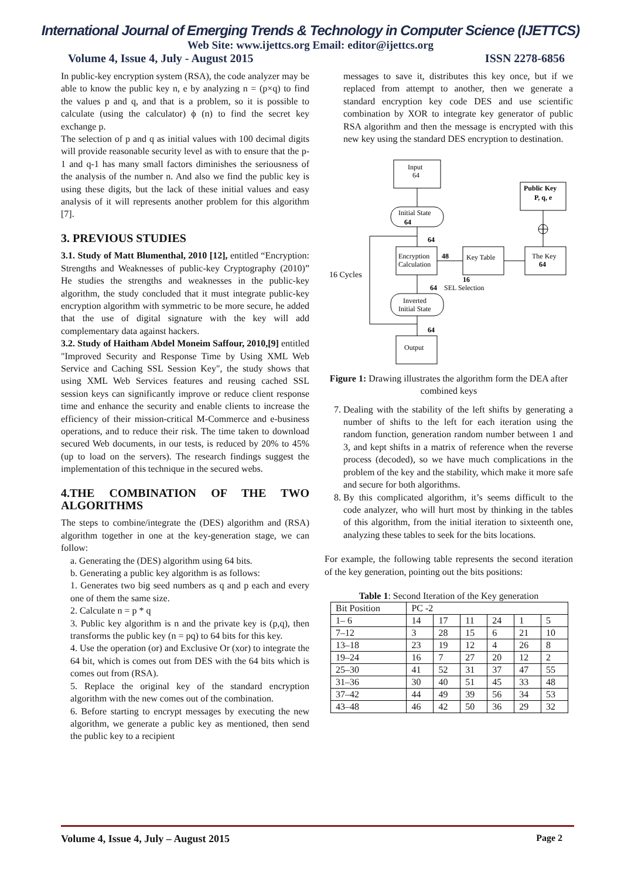International Journal of Emerging Trends & Technology in Computer Science (IJETTCS)
Web Site: www.ijettcs.org Email: editor@ijettcs.org
Volume 4, Issue 4, July - August 2015 ISSN 2278-6856
In public-key encryption system (RSA), the code analyzer may be able to know the public key n, e by analyzing n = (p×q) to find the values p and q, and that is a problem, so it is possible to calculate (using the calculator) ϕ (n) to find the secret key exchange p.
The selection of p and q as initial values with 100 decimal digits will provide reasonable security level as with to ensure that the p-1 and q-1 has many small factors diminishes the seriousness of the analysis of the number n. And also we find the public key is using these digits, but the lack of these initial values and easy analysis of it will represents another problem for this algorithm [7].
3. PREVIOUS STUDIES
3.1. Study of Matt Blumenthal, 2010 [12], entitled “Encryption: Strengths and Weaknesses of public-key Cryptography (2010)” He studies the strengths and weaknesses in the public-key algorithm, the study concluded that it must integrate public-key encryption algorithm with symmetric to be more secure, he added that the use of digital signature with the key will add complementary data against hackers.
3.2. Study of Haitham Abdel Moneim Saffour, 2010,[9] entitled "Improved Security and Response Time by Using XML Web Service and Caching SSL Session Key", the study shows that using XML Web Services features and reusing cached SSL session keys can significantly improve or reduce client response time and enhance the security and enable clients to increase the efficiency of their mission-critical M-Commerce and e-business operations, and to reduce their risk. The time taken to download secured Web documents, in our tests, is reduced by 20% to 45% (up to load on the servers). The research findings suggest the implementation of this technique in the secured webs.
4.THE COMBINATION OF THE TWO ALGORITHMS
The steps to combine/integrate the (DES) algorithm and (RSA) algorithm together in one at the key-generation stage, we can follow:
a. Generating the (DES) algorithm using 64 bits.
b. Generating a public key algorithm is as follows:
1. Generates two big seed numbers as q and p each and every one of them the same size.
2. Calculate n = p * q
3. Public key algorithm is n and the private key is (p,q), then transforms the public key (n = pq) to 64 bits for this key.
4. Use the operation (or) and Exclusive Or (xor) to integrate the 64 bit, which is comes out from DES with the 64 bits which is comes out from (RSA).
5. Replace the original key of the standard encryption algorithm with the new comes out of the combination.
6. Before starting to encrypt messages by executing the new algorithm, we generate a public key as mentioned, then send the public key to a recipient
messages to save it, distributes this key once, but if we replaced from attempt to another, then we generate a standard encryption key code DES and use scientific combination by XOR to integrate key generator of public RSA algorithm and then the message is encrypted with this new key using the standard DES encryption to destination.
Input
64
Public Key
P, q, e
Initial State
64
64
Encryption
Calculation
48
Key Table
The Key
64
16 Cycles
16
64
SEL Selection
Inverted
Initial State
64
Output
Figure 1: Drawing illustrates the algorithm form the DEA after combined keys
7. Dealing with the stability of the left shifts by generating a number of shifts to the left for each iteration using the random function, generation random number between 1 and 3, and kept shifts in a matrix of reference when the reverse process (decoded), so we have much complications in the problem of the key and the stability, which make it more safe and secure for both algorithms.
8. By this complicated algorithm, it’s seems difficult to the code analyzer, who will hurt most by thinking in the tables of this algorithm, from the initial iteration to sixteenth one, analyzing these tables to seek for the bits locations.
For example, the following table represents the second iteration of the key generation, pointing out the bits positions:
Table 1: Second Iteration of the Key generation
| Bit Position | PC -2 | | | | | |
| 1– 6 | 14 | 17 | 11 | 24 | 1 | 5 |
| 7–12 | 3 | 28 | 15 | 6 | 21 | 10 |
| 13–18 | 23 | 19 | 12 | 4 | 26 | 8 |
| 19–24 | 16 | 7 | 27 | 20 | 12 | 2 |
| 25–30 | 41 | 52 | 31 | 37 | 47 | 55 |
| 31–36 | 30 | 40 | 51 | 45 | 33 | 48 |
| 37–42 | 44 | 49 | 39 | 56 | 34 | 53 |
| 43–48 | 46 | 42 | 50 | 36 | 29 | 32 |
Volume 4, Issue 4, July – August 2015 Page 2